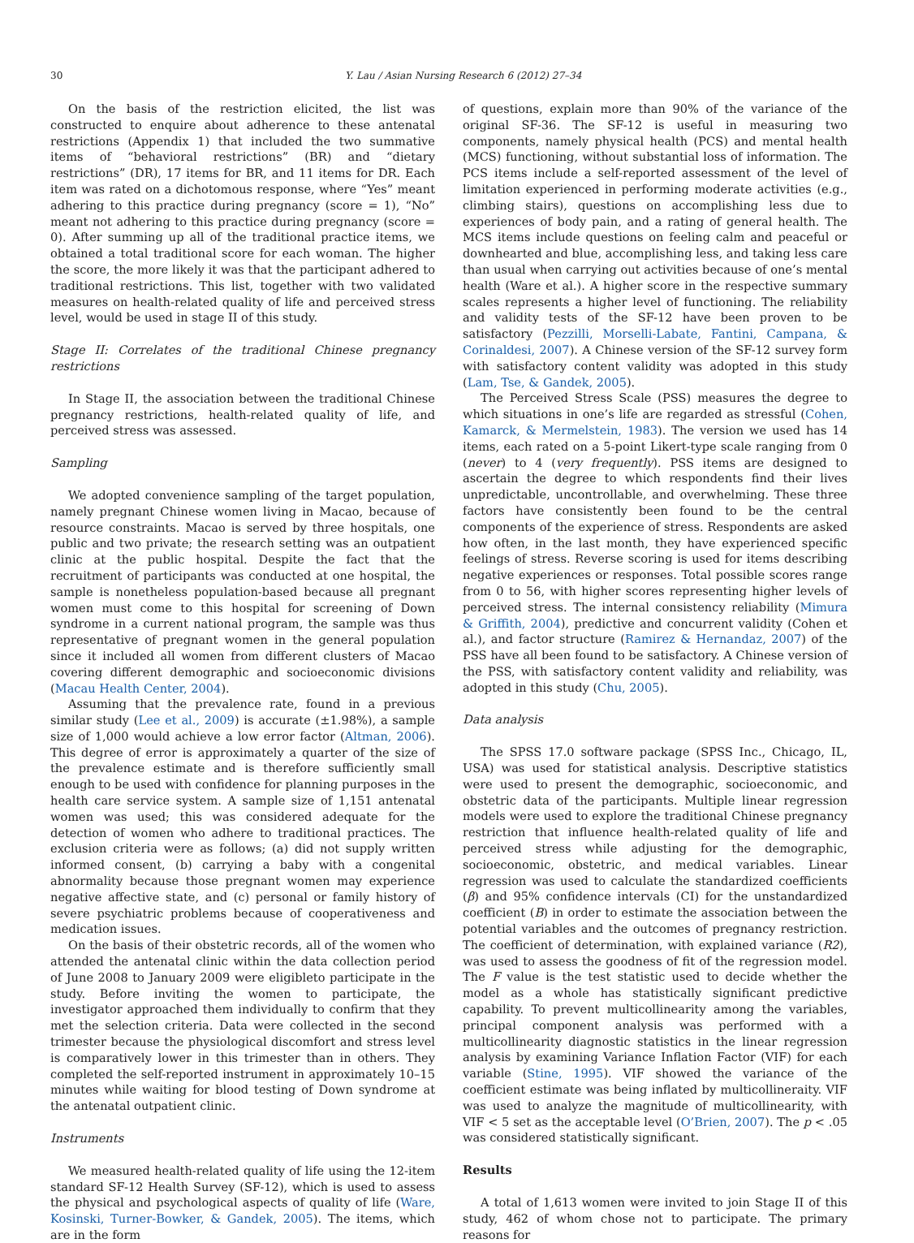30 Y. Lau / Asian Nursing Research 6 (2012) 27–34
On the basis of the restriction elicited, the list was constructed to enquire about adherence to these antenatal restrictions (Appendix 1) that included the two summative items of “behavioral restrictions” (BR) and “dietary restrictions” (DR), 17 items for BR, and 11 items for DR. Each item was rated on a dichotomous response, where “Yes” meant adhering to this practice during pregnancy (score = 1), “No” meant not adhering to this practice during pregnancy (score = 0). After summing up all of the traditional practice items, we obtained a total traditional score for each woman. The higher the score, the more likely it was that the participant adhered to traditional restrictions. This list, together with two validated measures on health-related quality of life and perceived stress level, would be used in stage II of this study.
Stage II: Correlates of the traditional Chinese pregnancy restrictions
In Stage II, the association between the traditional Chinese pregnancy restrictions, health-related quality of life, and perceived stress was assessed.
Sampling
We adopted convenience sampling of the target population, namely pregnant Chinese women living in Macao, because of resource constraints. Macao is served by three hospitals, one public and two private; the research setting was an outpatient clinic at the public hospital. Despite the fact that the recruitment of participants was conducted at one hospital, the sample is nonetheless population-based because all pregnant women must come to this hospital for screening of Down syndrome in a current national program, the sample was thus representative of pregnant women in the general population since it included all women from different clusters of Macao covering different demographic and socioeconomic divisions (Macau Health Center, 2004).
Assuming that the prevalence rate, found in a previous similar study (Lee et al., 2009) is accurate (±1.98%), a sample size of 1,000 would achieve a low error factor (Altman, 2006). This degree of error is approximately a quarter of the size of the prevalence estimate and is therefore sufficiently small enough to be used with confidence for planning purposes in the health care service system. A sample size of 1,151 antenatal women was used; this was considered adequate for the detection of women who adhere to traditional practices. The exclusion criteria were as follows; (a) did not supply written informed consent, (b) carrying a baby with a congenital abnormality because those pregnant women may experience negative affective state, and (c) personal or family history of severe psychiatric problems because of cooperativeness and medication issues.
On the basis of their obstetric records, all of the women who attended the antenatal clinic within the data collection period of June 2008 to January 2009 were eligibleto participate in the study. Before inviting the women to participate, the investigator approached them individually to confirm that they met the selection criteria. Data were collected in the second trimester because the physiological discomfort and stress level is comparatively lower in this trimester than in others. They completed the self-reported instrument in approximately 10–15 minutes while waiting for blood testing of Down syndrome at the antenatal outpatient clinic.
Instruments
We measured health-related quality of life using the 12-item standard SF-12 Health Survey (SF-12), which is used to assess the physical and psychological aspects of quality of life (Ware, Kosinski, Turner-Bowker, & Gandek, 2005). The items, which are in the form
of questions, explain more than 90% of the variance of the original SF-36. The SF-12 is useful in measuring two components, namely physical health (PCS) and mental health (MCS) functioning, without substantial loss of information. The PCS items include a self-reported assessment of the level of limitation experienced in performing moderate activities (e.g., climbing stairs), questions on accomplishing less due to experiences of body pain, and a rating of general health. The MCS items include questions on feeling calm and peaceful or downhearted and blue, accomplishing less, and taking less care than usual when carrying out activities because of one’s mental health (Ware et al.). A higher score in the respective summary scales represents a higher level of functioning. The reliability and validity tests of the SF-12 have been proven to be satisfactory (Pezzilli, Morselli-Labate, Fantini, Campana, & Corinaldesi, 2007). A Chinese version of the SF-12 survey form with satisfactory content validity was adopted in this study (Lam, Tse, & Gandek, 2005).
The Perceived Stress Scale (PSS) measures the degree to which situations in one’s life are regarded as stressful (Cohen, Kamarck, & Mermelstein, 1983). The version we used has 14 items, each rated on a 5-point Likert-type scale ranging from 0 (never) to 4 (very frequently). PSS items are designed to ascertain the degree to which respondents find their lives unpredictable, uncontrollable, and overwhelming. These three factors have consistently been found to be the central components of the experience of stress. Respondents are asked how often, in the last month, they have experienced specific feelings of stress. Reverse scoring is used for items describing negative experiences or responses. Total possible scores range from 0 to 56, with higher scores representing higher levels of perceived stress. The internal consistency reliability (Mimura & Griffith, 2004), predictive and concurrent validity (Cohen et al.), and factor structure (Ramirez & Hernandaz, 2007) of the PSS have all been found to be satisfactory. A Chinese version of the PSS, with satisfactory content validity and reliability, was adopted in this study (Chu, 2005).
Data analysis
The SPSS 17.0 software package (SPSS Inc., Chicago, IL, USA) was used for statistical analysis. Descriptive statistics were used to present the demographic, socioeconomic, and obstetric data of the participants. Multiple linear regression models were used to explore the traditional Chinese pregnancy restriction that influence health-related quality of life and perceived stress while adjusting for the demographic, socioeconomic, obstetric, and medical variables. Linear regression was used to calculate the standardized coefficients (β) and 95% confidence intervals (CI) for the unstandardized coefficient (B) in order to estimate the association between the potential variables and the outcomes of pregnancy restriction. The coefficient of determination, with explained variance (R2), was used to assess the goodness of fit of the regression model. The F value is the test statistic used to decide whether the model as a whole has statistically significant predictive capability. To prevent multicollinearity among the variables, principal component analysis was performed with a multicollinearity diagnostic statistics in the linear regression analysis by examining Variance Inflation Factor (VIF) for each variable (Stine, 1995). VIF showed the variance of the coefficient estimate was being inflated by multicollineraity. VIF was used to analyze the magnitude of multicollinearity, with VIF < 5 set as the acceptable level (O’Brien, 2007). The p < .05 was considered statistically significant.
Results
A total of 1,613 women were invited to join Stage II of this study, 462 of whom chose not to participate. The primary reasons for